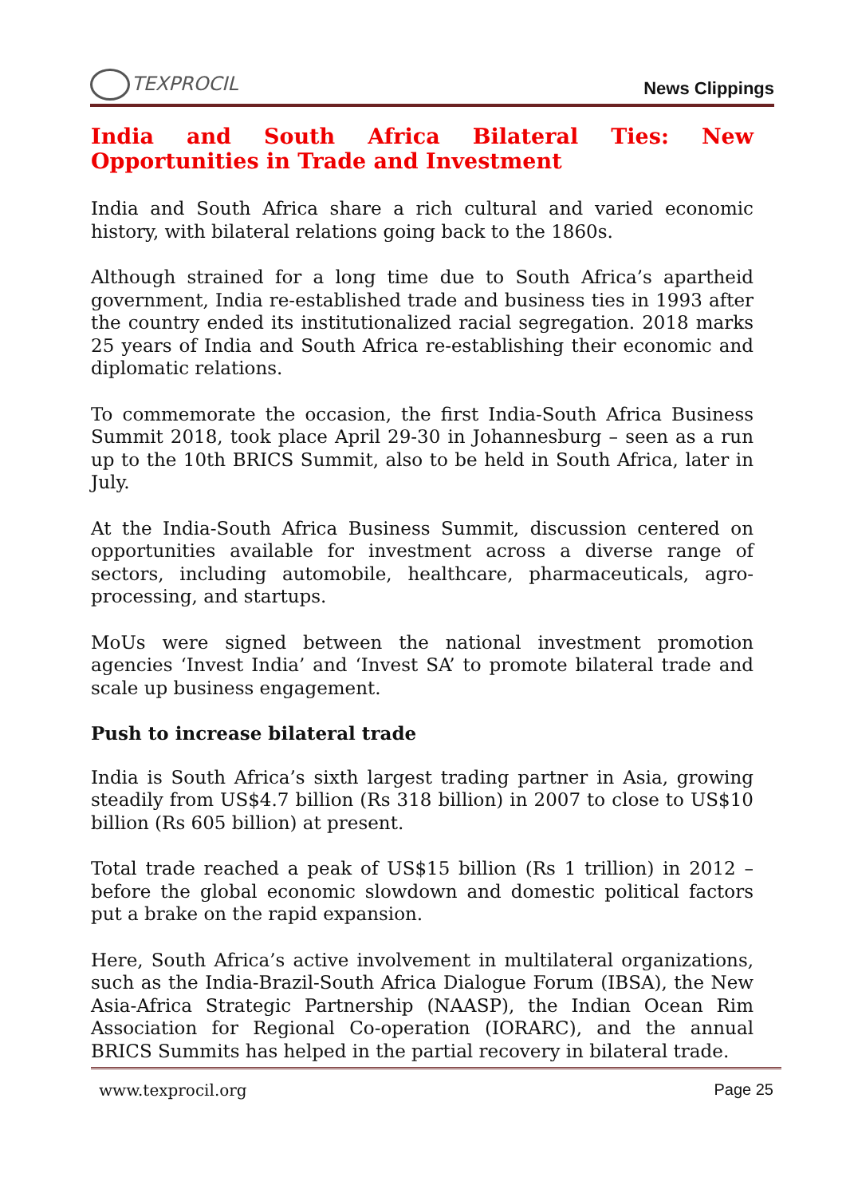TEXPROCIL
News Clippings
India and South Africa Bilateral Ties: New Opportunities in Trade and Investment
India and South Africa share a rich cultural and varied economic history, with bilateral relations going back to the 1860s.
Although strained for a long time due to South Africa’s apartheid government, India re-established trade and business ties in 1993 after the country ended its institutionalized racial segregation. 2018 marks 25 years of India and South Africa re-establishing their economic and diplomatic relations.
To commemorate the occasion, the first India-South Africa Business Summit 2018, took place April 29-30 in Johannesburg – seen as a run up to the 10th BRICS Summit, also to be held in South Africa, later in July.
At the India-South Africa Business Summit, discussion centered on opportunities available for investment across a diverse range of sectors, including automobile, healthcare, pharmaceuticals, agro-processing, and startups.
MoUs were signed between the national investment promotion agencies ‘Invest India’ and ‘Invest SA’ to promote bilateral trade and scale up business engagement.
Push to increase bilateral trade
India is South Africa’s sixth largest trading partner in Asia, growing steadily from US$4.7 billion (Rs 318 billion) in 2007 to close to US$10 billion (Rs 605 billion) at present.
Total trade reached a peak of US$15 billion (Rs 1 trillion) in 2012 – before the global economic slowdown and domestic political factors put a brake on the rapid expansion.
Here, South Africa’s active involvement in multilateral organizations, such as the India-Brazil-South Africa Dialogue Forum (IBSA), the New Asia-Africa Strategic Partnership (NAASP), the Indian Ocean Rim Association for Regional Co-operation (IORARC), and the annual BRICS Summits has helped in the partial recovery in bilateral trade.
www.texprocil.org Page 25